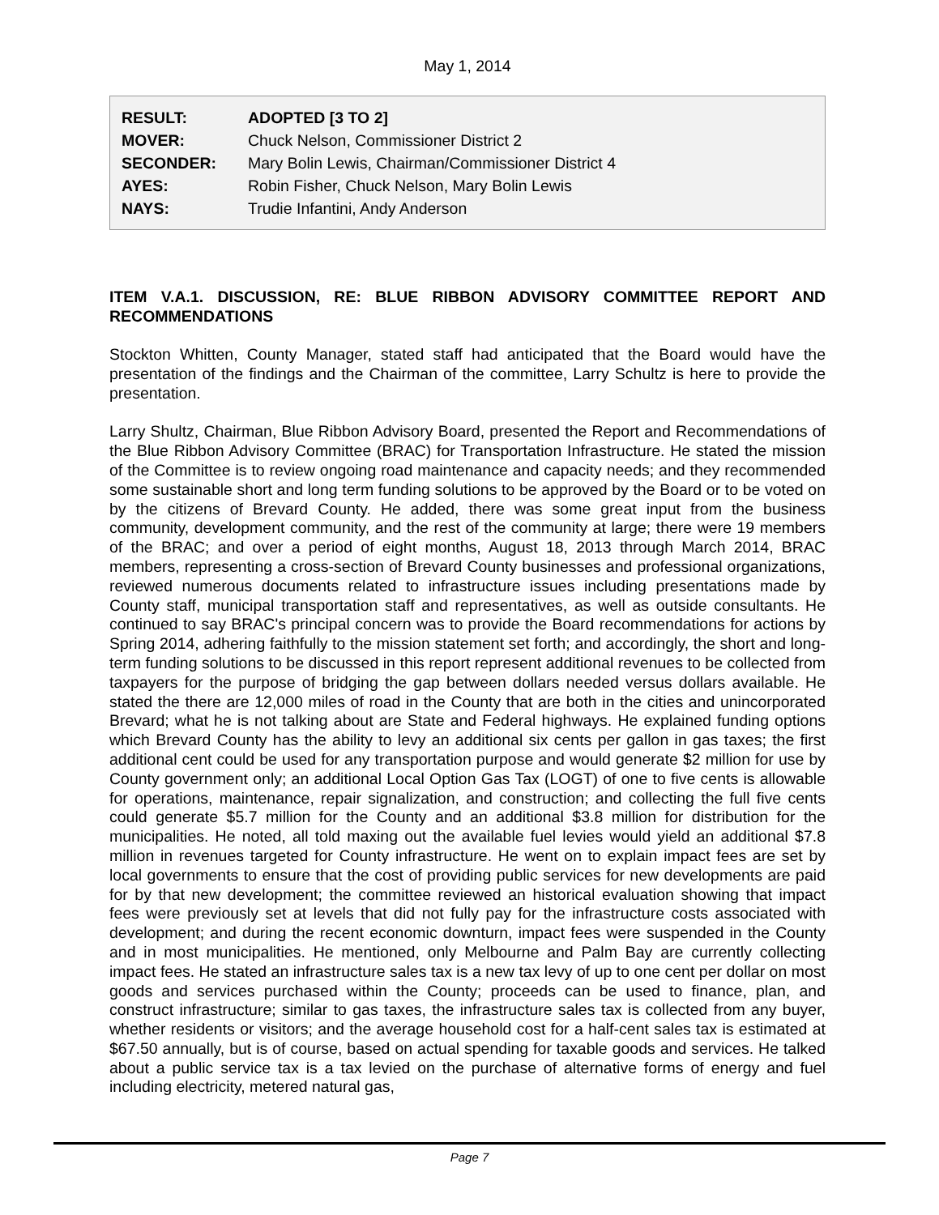May 1, 2014
| RESULT: | ADOPTED [3 TO 2] |
| MOVER: | Chuck Nelson, Commissioner District 2 |
| SECONDER: | Mary Bolin Lewis, Chairman/Commissioner District 4 |
| AYES: | Robin Fisher, Chuck Nelson, Mary Bolin Lewis |
| NAYS: | Trudie Infantini, Andy Anderson |
ITEM V.A.1. DISCUSSION, RE: BLUE RIBBON ADVISORY COMMITTEE REPORT AND RECOMMENDATIONS
Stockton Whitten, County Manager, stated staff had anticipated that the Board would have the presentation of the findings and the Chairman of the committee, Larry Schultz is here to provide the presentation.
Larry Shultz, Chairman, Blue Ribbon Advisory Board, presented the Report and Recommendations of the Blue Ribbon Advisory Committee (BRAC) for Transportation Infrastructure. He stated the mission of the Committee is to review ongoing road maintenance and capacity needs; and they recommended some sustainable short and long term funding solutions to be approved by the Board or to be voted on by the citizens of Brevard County. He added, there was some great input from the business community, development community, and the rest of the community at large; there were 19 members of the BRAC; and over a period of eight months, August 18, 2013 through March 2014, BRAC members, representing a cross-section of Brevard County businesses and professional organizations, reviewed numerous documents related to infrastructure issues including presentations made by County staff, municipal transportation staff and representatives, as well as outside consultants. He continued to say BRAC's principal concern was to provide the Board recommendations for actions by Spring 2014, adhering faithfully to the mission statement set forth; and accordingly, the short and long-term funding solutions to be discussed in this report represent additional revenues to be collected from taxpayers for the purpose of bridging the gap between dollars needed versus dollars available. He stated the there are 12,000 miles of road in the County that are both in the cities and unincorporated Brevard; what he is not talking about are State and Federal highways. He explained funding options which Brevard County has the ability to levy an additional six cents per gallon in gas taxes; the first additional cent could be used for any transportation purpose and would generate $2 million for use by County government only; an additional Local Option Gas Tax (LOGT) of one to five cents is allowable for operations, maintenance, repair signalization, and construction; and collecting the full five cents could generate $5.7 million for the County and an additional $3.8 million for distribution for the municipalities. He noted, all told maxing out the available fuel levies would yield an additional $7.8 million in revenues targeted for County infrastructure. He went on to explain impact fees are set by local governments to ensure that the cost of providing public services for new developments are paid for by that new development; the committee reviewed an historical evaluation showing that impact fees were previously set at levels that did not fully pay for the infrastructure costs associated with development; and during the recent economic downturn, impact fees were suspended in the County and in most municipalities. He mentioned, only Melbourne and Palm Bay are currently collecting impact fees. He stated an infrastructure sales tax is a new tax levy of up to one cent per dollar on most goods and services purchased within the County; proceeds can be used to finance, plan, and construct infrastructure; similar to gas taxes, the infrastructure sales tax is collected from any buyer, whether residents or visitors; and the average household cost for a half-cent sales tax is estimated at $67.50 annually, but is of course, based on actual spending for taxable goods and services. He talked about a public service tax is a tax levied on the purchase of alternative forms of energy and fuel including electricity, metered natural gas,
Page 7